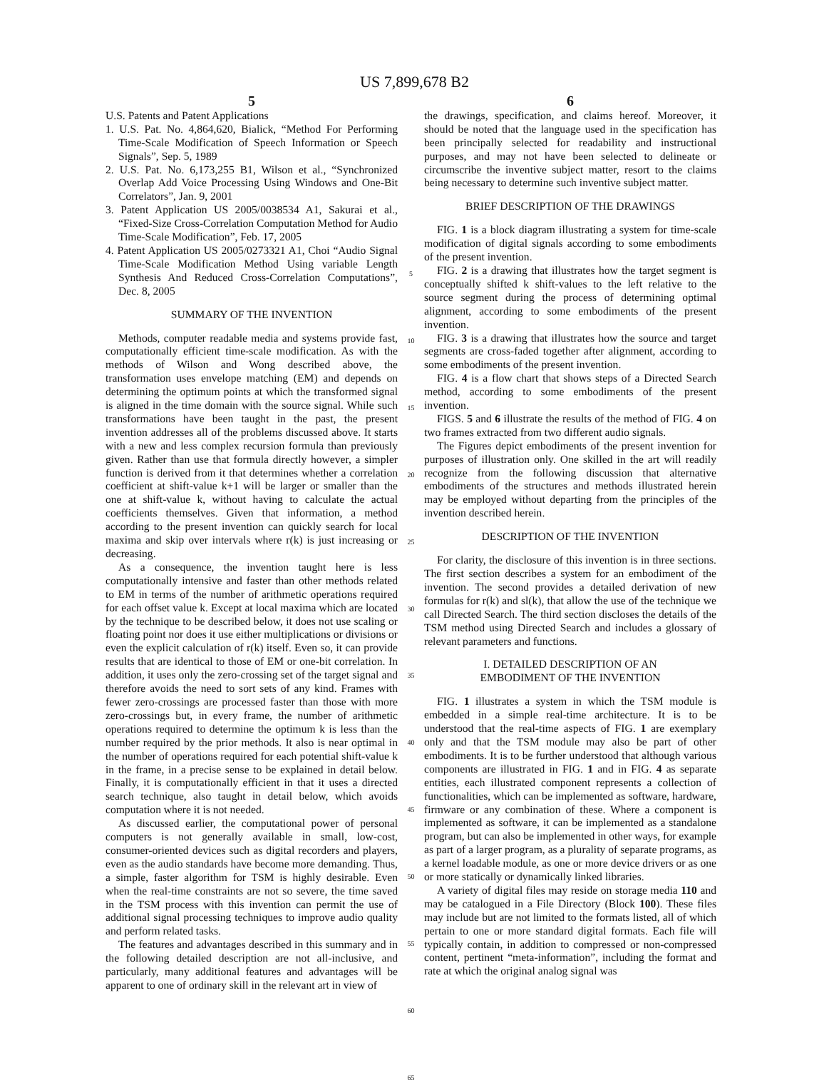US 7,899,678 B2
5
U.S. Patents and Patent Applications
1. U.S. Pat. No. 4,864,620, Bialick, “Method For Performing Time-Scale Modification of Speech Information or Speech Signals”, Sep. 5, 1989
2. U.S. Pat. No. 6,173,255 B1, Wilson et al., “Synchronized Overlap Add Voice Processing Using Windows and One-Bit Correlators”, Jan. 9, 2001
3. Patent Application US 2005/0038534 A1, Sakurai et al., “Fixed-Size Cross-Correlation Computation Method for Audio Time-Scale Modification”, Feb. 17, 2005
4. Patent Application US 2005/0273321 A1, Choi “Audio Signal Time-Scale Modification Method Using variable Length Synthesis And Reduced Cross-Correlation Computations”, Dec. 8, 2005
SUMMARY OF THE INVENTION
Methods, computer readable media and systems provide fast, computationally efficient time-scale modification. As with the methods of Wilson and Wong described above, the transformation uses envelope matching (EM) and depends on determining the optimum points at which the transformed signal is aligned in the time domain with the source signal. While such transformations have been taught in the past, the present invention addresses all of the problems discussed above. It starts with a new and less complex recursion formula than previously given. Rather than use that formula directly however, a simpler function is derived from it that determines whether a correlation coefficient at shift-value k+1 will be larger or smaller than the one at shift-value k, without having to calculate the actual coefficients themselves. Given that information, a method according to the present invention can quickly search for local maxima and skip over intervals where r(k) is just increasing or decreasing.
As a consequence, the invention taught here is less computationally intensive and faster than other methods related to EM in terms of the number of arithmetic operations required for each offset value k. Except at local maxima which are located by the technique to be described below, it does not use scaling or floating point nor does it use either multiplications or divisions or even the explicit calculation of r(k) itself. Even so, it can provide results that are identical to those of EM or one-bit correlation. In addition, it uses only the zero-crossing set of the target signal and therefore avoids the need to sort sets of any kind. Frames with fewer zero-crossings are processed faster than those with more zero-crossings but, in every frame, the number of arithmetic operations required to determine the optimum k is less than the number required by the prior methods. It also is near optimal in the number of operations required for each potential shift-value k in the frame, in a precise sense to be explained in detail below. Finally, it is computationally efficient in that it uses a directed search technique, also taught in detail below, which avoids computation where it is not needed.
As discussed earlier, the computational power of personal computers is not generally available in small, low-cost, consumer-oriented devices such as digital recorders and players, even as the audio standards have become more demanding. Thus, a simple, faster algorithm for TSM is highly desirable. Even when the real-time constraints are not so severe, the time saved in the TSM process with this invention can permit the use of additional signal processing techniques to improve audio quality and perform related tasks.
The features and advantages described in this summary and in the following detailed description are not all-inclusive, and particularly, many additional features and advantages will be apparent to one of ordinary skill in the relevant art in view of
5
10
15
20
25
30
35
40
45
50
55
60
65
6
the drawings, specification, and claims hereof. Moreover, it should be noted that the language used in the specification has been principally selected for readability and instructional purposes, and may not have been selected to delineate or circumscribe the inventive subject matter, resort to the claims being necessary to determine such inventive subject matter.
BRIEF DESCRIPTION OF THE DRAWINGS
FIG. 1 is a block diagram illustrating a system for time-scale modification of digital signals according to some embodiments of the present invention.
FIG. 2 is a drawing that illustrates how the target segment is conceptually shifted k shift-values to the left relative to the source segment during the process of determining optimal alignment, according to some embodiments of the present invention.
FIG. 3 is a drawing that illustrates how the source and target segments are cross-faded together after alignment, according to some embodiments of the present invention.
FIG. 4 is a flow chart that shows steps of a Directed Search method, according to some embodiments of the present invention.
FIGS. 5 and 6 illustrate the results of the method of FIG. 4 on two frames extracted from two different audio signals.
The Figures depict embodiments of the present invention for purposes of illustration only. One skilled in the art will readily recognize from the following discussion that alternative embodiments of the structures and methods illustrated herein may be employed without departing from the principles of the invention described herein.
DESCRIPTION OF THE INVENTION
For clarity, the disclosure of this invention is in three sections. The first section describes a system for an embodiment of the invention. The second provides a detailed derivation of new formulas for r(k) and sl(k), that allow the use of the technique we call Directed Search. The third section discloses the details of the TSM method using Directed Search and includes a glossary of relevant parameters and functions.
I. DETAILED DESCRIPTION OF AN
EMBODIMENT OF THE INVENTION
FIG. 1 illustrates a system in which the TSM module is embedded in a simple real-time architecture. It is to be understood that the real-time aspects of FIG. 1 are exemplary only and that the TSM module may also be part of other embodiments. It is to be further understood that although various components are illustrated in FIG. 1 and in FIG. 4 as separate entities, each illustrated component represents a collection of functionalities, which can be implemented as software, hardware, firmware or any combination of these. Where a component is implemented as software, it can be implemented as a standalone program, but can also be implemented in other ways, for example as part of a larger program, as a plurality of separate programs, as a kernel loadable module, as one or more device drivers or as one or more statically or dynamically linked libraries.
A variety of digital files may reside on storage media 110 and may be catalogued in a File Directory (Block 100). These files may include but are not limited to the formats listed, all of which pertain to one or more standard digital formats. Each file will typically contain, in addition to compressed or non-compressed content, pertinent “meta-information”, including the format and rate at which the original analog signal was